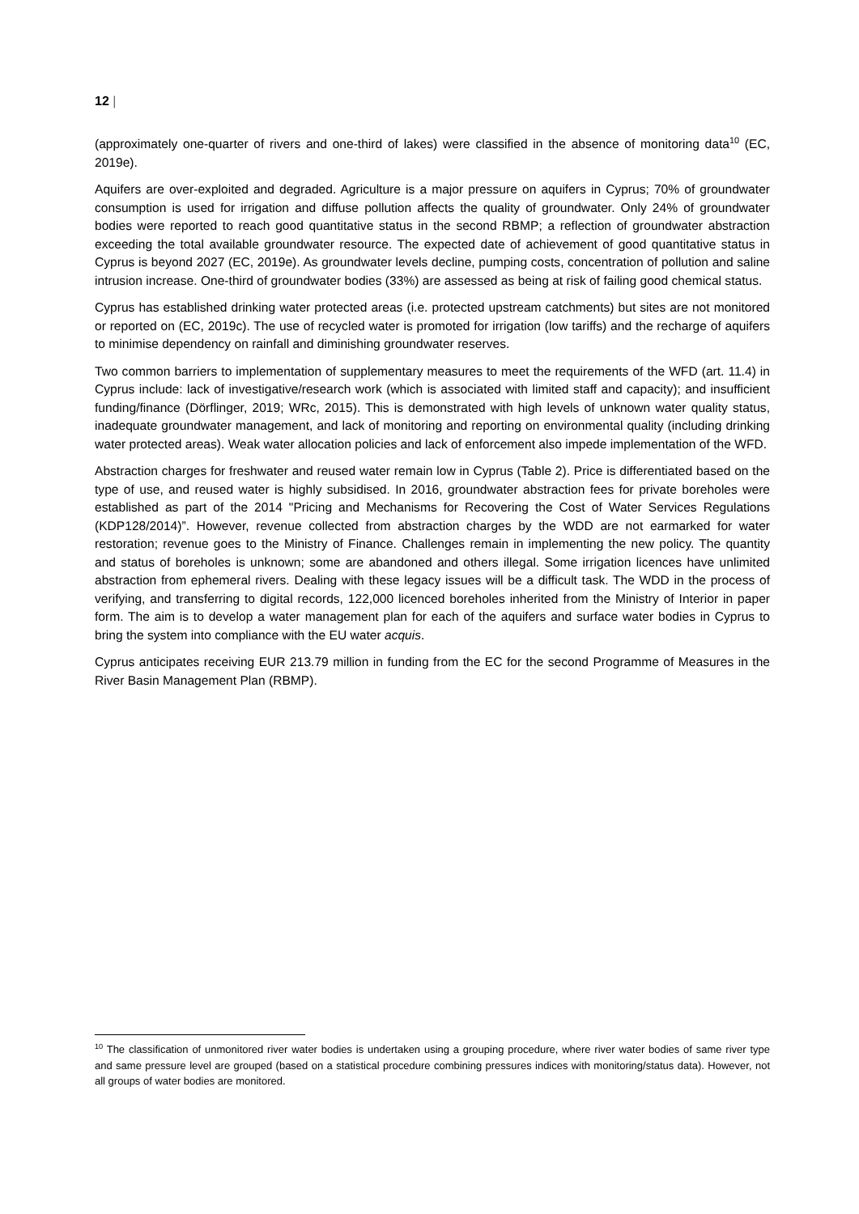12 |
(approximately one-quarter of rivers and one-third of lakes) were classified in the absence of monitoring data<sup>10</sup> (EC, 2019e).
Aquifers are over-exploited and degraded. Agriculture is a major pressure on aquifers in Cyprus; 70% of groundwater consumption is used for irrigation and diffuse pollution affects the quality of groundwater. Only 24% of groundwater bodies were reported to reach good quantitative status in the second RBMP; a reflection of groundwater abstraction exceeding the total available groundwater resource. The expected date of achievement of good quantitative status in Cyprus is beyond 2027 (EC, 2019e). As groundwater levels decline, pumping costs, concentration of pollution and saline intrusion increase. One-third of groundwater bodies (33%) are assessed as being at risk of failing good chemical status.
Cyprus has established drinking water protected areas (i.e. protected upstream catchments) but sites are not monitored or reported on (EC, 2019c). The use of recycled water is promoted for irrigation (low tariffs) and the recharge of aquifers to minimise dependency on rainfall and diminishing groundwater reserves.
Two common barriers to implementation of supplementary measures to meet the requirements of the WFD (art. 11.4) in Cyprus include: lack of investigative/research work (which is associated with limited staff and capacity); and insufficient funding/finance (Dörflinger, 2019; WRc, 2015). This is demonstrated with high levels of unknown water quality status, inadequate groundwater management, and lack of monitoring and reporting on environmental quality (including drinking water protected areas). Weak water allocation policies and lack of enforcement also impede implementation of the WFD.
Abstraction charges for freshwater and reused water remain low in Cyprus (Table 2). Price is differentiated based on the type of use, and reused water is highly subsidised. In 2016, groundwater abstraction fees for private boreholes were established as part of the 2014 "Pricing and Mechanisms for Recovering the Cost of Water Services Regulations (KDP128/2014)”. However, revenue collected from abstraction charges by the WDD are not earmarked for water restoration; revenue goes to the Ministry of Finance. Challenges remain in implementing the new policy. The quantity and status of boreholes is unknown; some are abandoned and others illegal. Some irrigation licences have unlimited abstraction from ephemeral rivers. Dealing with these legacy issues will be a difficult task. The WDD in the process of verifying, and transferring to digital records, 122,000 licenced boreholes inherited from the Ministry of Interior in paper form. The aim is to develop a water management plan for each of the aquifers and surface water bodies in Cyprus to bring the system into compliance with the EU water acquis.
Cyprus anticipates receiving EUR 213.79 million in funding from the EC for the second Programme of Measures in the River Basin Management Plan (RBMP).
<sup>10</sup> The classification of unmonitored river water bodies is undertaken using a grouping procedure, where river water bodies of same river type and same pressure level are grouped (based on a statistical procedure combining pressures indices with monitoring/status data). However, not all groups of water bodies are monitored.